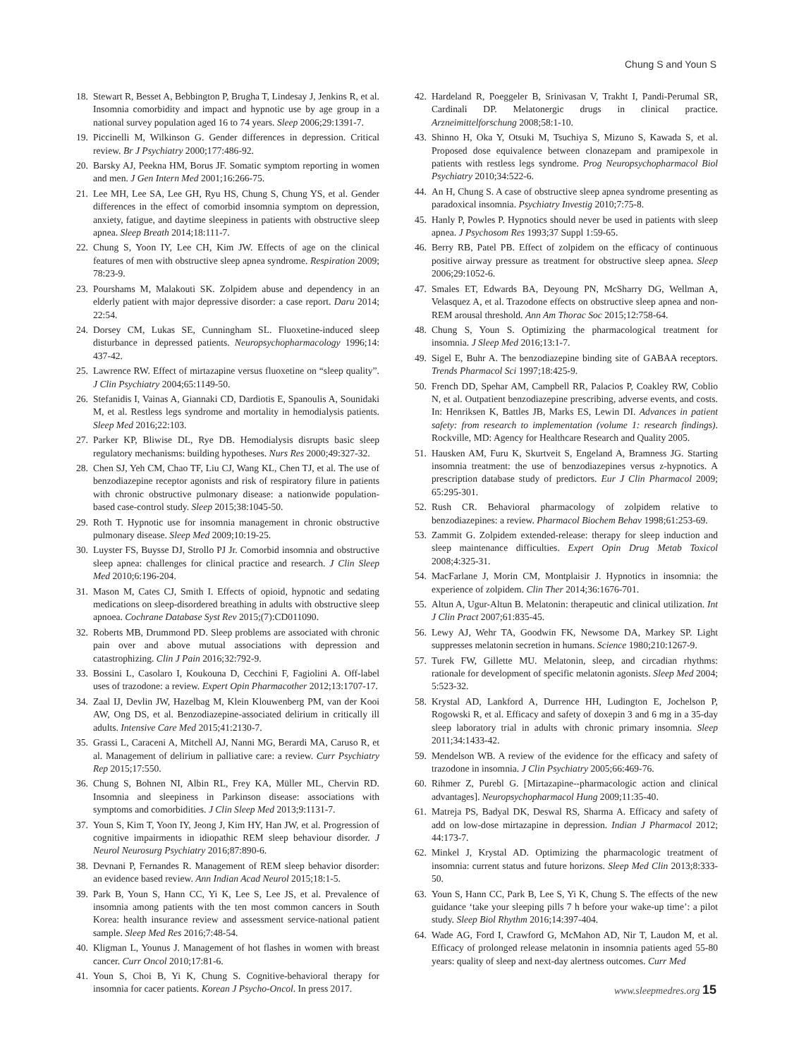Chung S and Youn S
18. Stewart R, Besset A, Bebbington P, Brugha T, Lindesay J, Jenkins R, et al. Insomnia comorbidity and impact and hypnotic use by age group in a national survey population aged 16 to 74 years. Sleep 2006;29:1391-7.
19. Piccinelli M, Wilkinson G. Gender differences in depression. Critical review. Br J Psychiatry 2000;177:486-92.
20. Barsky AJ, Peekna HM, Borus JF. Somatic symptom reporting in women and men. J Gen Intern Med 2001;16:266-75.
21. Lee MH, Lee SA, Lee GH, Ryu HS, Chung S, Chung YS, et al. Gender differences in the effect of comorbid insomnia symptom on depression, anxiety, fatigue, and daytime sleepiness in patients with obstructive sleep apnea. Sleep Breath 2014;18:111-7.
22. Chung S, Yoon IY, Lee CH, Kim JW. Effects of age on the clinical features of men with obstructive sleep apnea syndrome. Respiration 2009; 78:23-9.
23. Pourshams M, Malakouti SK. Zolpidem abuse and dependency in an elderly patient with major depressive disorder: a case report. Daru 2014; 22:54.
24. Dorsey CM, Lukas SE, Cunningham SL. Fluoxetine-induced sleep disturbance in depressed patients. Neuropsychopharmacology 1996;14: 437-42.
25. Lawrence RW. Effect of mirtazapine versus fluoxetine on “sleep quality”. J Clin Psychiatry 2004;65:1149-50.
26. Stefanidis I, Vainas A, Giannaki CD, Dardiotis E, Spanoulis A, Sounidaki M, et al. Restless legs syndrome and mortality in hemodialysis patients. Sleep Med 2016;22:103.
27. Parker KP, Bliwise DL, Rye DB. Hemodialysis disrupts basic sleep regulatory mechanisms: building hypotheses. Nurs Res 2000;49:327-32.
28. Chen SJ, Yeh CM, Chao TF, Liu CJ, Wang KL, Chen TJ, et al. The use of benzodiazepine receptor agonists and risk of respiratory filure in patients with chronic obstructive pulmonary disease: a nationwide population-based case-control study. Sleep 2015;38:1045-50.
29. Roth T. Hypnotic use for insomnia management in chronic obstructive pulmonary disease. Sleep Med 2009;10:19-25.
30. Luyster FS, Buysse DJ, Strollo PJ Jr. Comorbid insomnia and obstructive sleep apnea: challenges for clinical practice and research. J Clin Sleep Med 2010;6:196-204.
31. Mason M, Cates CJ, Smith I. Effects of opioid, hypnotic and sedating medications on sleep-disordered breathing in adults with obstructive sleep apnoea. Cochrane Database Syst Rev 2015;(7):CD011090.
32. Roberts MB, Drummond PD. Sleep problems are associated with chronic pain over and above mutual associations with depression and catastrophizing. Clin J Pain 2016;32:792-9.
33. Bossini L, Casolaro I, Koukouna D, Cecchini F, Fagiolini A. Off-label uses of trazodone: a review. Expert Opin Pharmacother 2012;13:1707-17.
34. Zaal IJ, Devlin JW, Hazelbag M, Klein Klouwenberg PM, van der Kooi AW, Ong DS, et al. Benzodiazepine-associated delirium in critically ill adults. Intensive Care Med 2015;41:2130-7.
35. Grassi L, Caraceni A, Mitchell AJ, Nanni MG, Berardi MA, Caruso R, et al. Management of delirium in palliative care: a review. Curr Psychiatry Rep 2015;17:550.
36. Chung S, Bohnen NI, Albin RL, Frey KA, Müller ML, Chervin RD. Insomnia and sleepiness in Parkinson disease: associations with symptoms and comorbidities. J Clin Sleep Med 2013;9:1131-7.
37. Youn S, Kim T, Yoon IY, Jeong J, Kim HY, Han JW, et al. Progression of cognitive impairments in idiopathic REM sleep behaviour disorder. J Neurol Neurosurg Psychiatry 2016;87:890-6.
38. Devnani P, Fernandes R. Management of REM sleep behavior disorder: an evidence based review. Ann Indian Acad Neurol 2015;18:1-5.
39. Park B, Youn S, Hann CC, Yi K, Lee S, Lee JS, et al. Prevalence of insomnia among patients with the ten most common cancers in South Korea: health insurance review and assessment service-national patient sample. Sleep Med Res 2016;7:48-54.
40. Kligman L, Younus J. Management of hot flashes in women with breast cancer. Curr Oncol 2010;17:81-6.
41. Youn S, Choi B, Yi K, Chung S. Cognitive-behavioral therapy for insomnia for cacer patients. Korean J Psycho-Oncol. In press 2017.
42. Hardeland R, Poeggeler B, Srinivasan V, Trakht I, Pandi-Perumal SR, Cardinali DP. Melatonergic drugs in clinical practice. Arzneimittelforschung 2008;58:1-10.
43. Shinno H, Oka Y, Otsuki M, Tsuchiya S, Mizuno S, Kawada S, et al. Proposed dose equivalence between clonazepam and pramipexole in patients with restless legs syndrome. Prog Neuropsychopharmacol Biol Psychiatry 2010;34:522-6.
44. An H, Chung S. A case of obstructive sleep apnea syndrome presenting as paradoxical insomnia. Psychiatry Investig 2010;7:75-8.
45. Hanly P, Powles P. Hypnotics should never be used in patients with sleep apnea. J Psychosom Res 1993;37 Suppl 1:59-65.
46. Berry RB, Patel PB. Effect of zolpidem on the efficacy of continuous positive airway pressure as treatment for obstructive sleep apnea. Sleep 2006;29:1052-6.
47. Smales ET, Edwards BA, Deyoung PN, McSharry DG, Wellman A, Velasquez A, et al. Trazodone effects on obstructive sleep apnea and non-REM arousal threshold. Ann Am Thorac Soc 2015;12:758-64.
48. Chung S, Youn S. Optimizing the pharmacological treatment for insomnia. J Sleep Med 2016;13:1-7.
49. Sigel E, Buhr A. The benzodiazepine binding site of GABAA receptors. Trends Pharmacol Sci 1997;18:425-9.
50. French DD, Spehar AM, Campbell RR, Palacios P, Coakley RW, Coblio N, et al. Outpatient benzodiazepine prescribing, adverse events, and costs. In: Henriksen K, Battles JB, Marks ES, Lewin DI. Advances in patient safety: from research to implementation (volume 1: research findings). Rockville, MD: Agency for Healthcare Research and Quality 2005.
51. Hausken AM, Furu K, Skurtveit S, Engeland A, Bramness JG. Starting insomnia treatment: the use of benzodiazepines versus z-hypnotics. A prescription database study of predictors. Eur J Clin Pharmacol 2009; 65:295-301.
52. Rush CR. Behavioral pharmacology of zolpidem relative to benzodiazepines: a review. Pharmacol Biochem Behav 1998;61:253-69.
53. Zammit G. Zolpidem extended-release: therapy for sleep induction and sleep maintenance difficulties. Expert Opin Drug Metab Toxicol 2008;4:325-31.
54. MacFarlane J, Morin CM, Montplaisir J. Hypnotics in insomnia: the experience of zolpidem. Clin Ther 2014;36:1676-701.
55. Altun A, Ugur-Altun B. Melatonin: therapeutic and clinical utilization. Int J Clin Pract 2007;61:835-45.
56. Lewy AJ, Wehr TA, Goodwin FK, Newsome DA, Markey SP. Light suppresses melatonin secretion in humans. Science 1980;210:1267-9.
57. Turek FW, Gillette MU. Melatonin, sleep, and circadian rhythms: rationale for development of specific melatonin agonists. Sleep Med 2004; 5:523-32.
58. Krystal AD, Lankford A, Durrence HH, Ludington E, Jochelson P, Rogowski R, et al. Efficacy and safety of doxepin 3 and 6 mg in a 35-day sleep laboratory trial in adults with chronic primary insomnia. Sleep 2011;34:1433-42.
59. Mendelson WB. A review of the evidence for the efficacy and safety of trazodone in insomnia. J Clin Psychiatry 2005;66:469-76.
60. Rihmer Z, Purebl G. [Mirtazapine--pharmacologic action and clinical advantages]. Neuropsychopharmacol Hung 2009;11:35-40.
61. Matreja PS, Badyal DK, Deswal RS, Sharma A. Efficacy and safety of add on low-dose mirtazapine in depression. Indian J Pharmacol 2012; 44:173-7.
62. Minkel J, Krystal AD. Optimizing the pharmacologic treatment of insomnia: current status and future horizons. Sleep Med Clin 2013;8:333-50.
63. Youn S, Hann CC, Park B, Lee S, Yi K, Chung S. The effects of the new guidance ‘take your sleeping pills 7 h before your wake-up time’: a pilot study. Sleep Biol Rhythm 2016;14:397-404.
64. Wade AG, Ford I, Crawford G, McMahon AD, Nir T, Laudon M, et al. Efficacy of prolonged release melatonin in insomnia patients aged 55-80 years: quality of sleep and next-day alertness outcomes. Curr Med
www.sleepmedres.org 15